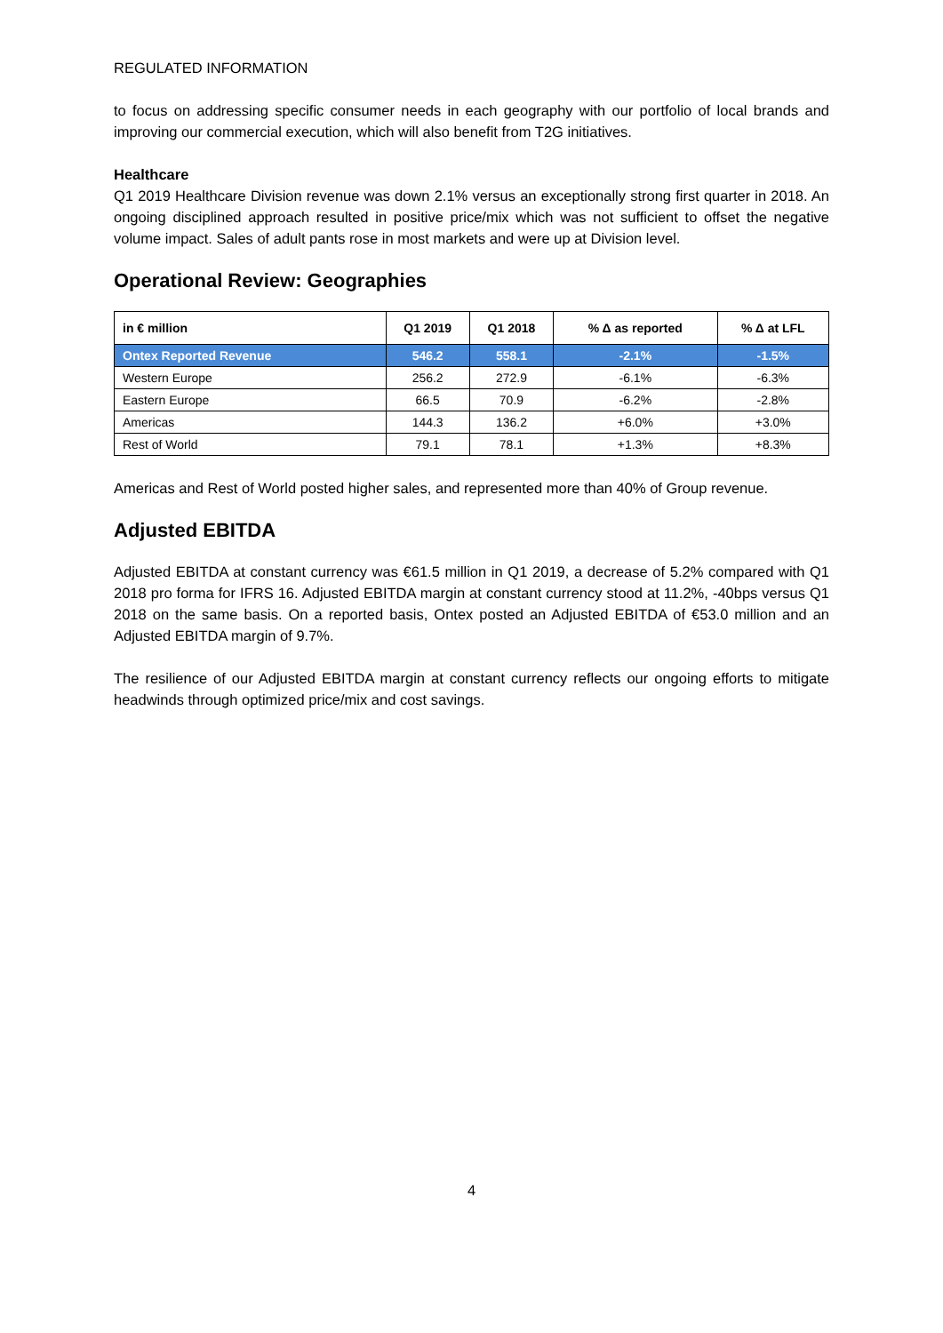REGULATED INFORMATION
to focus on addressing specific consumer needs in each geography with our portfolio of local brands and improving our commercial execution, which will also benefit from T2G initiatives.
Healthcare
Q1 2019 Healthcare Division revenue was down 2.1% versus an exceptionally strong first quarter in 2018. An ongoing disciplined approach resulted in positive price/mix which was not sufficient to offset the negative volume impact. Sales of adult pants rose in most markets and were up at Division level.
Operational Review: Geographies
| in € million | Q1 2019 | Q1 2018 | % Δ as reported | % Δ at LFL |
| --- | --- | --- | --- | --- |
| Ontex Reported Revenue | 546.2 | 558.1 | -2.1% | -1.5% |
| Western Europe | 256.2 | 272.9 | -6.1% | -6.3% |
| Eastern Europe | 66.5 | 70.9 | -6.2% | -2.8% |
| Americas | 144.3 | 136.2 | +6.0% | +3.0% |
| Rest of World | 79.1 | 78.1 | +1.3% | +8.3% |
Americas and Rest of World posted higher sales, and represented more than 40% of Group revenue.
Adjusted EBITDA
Adjusted EBITDA at constant currency was €61.5 million in Q1 2019, a decrease of 5.2% compared with Q1 2018 pro forma for IFRS 16. Adjusted EBITDA margin at constant currency stood at 11.2%, -40bps versus Q1 2018 on the same basis. On a reported basis, Ontex posted an Adjusted EBITDA of €53.0 million and an Adjusted EBITDA margin of 9.7%.
The resilience of our Adjusted EBITDA margin at constant currency reflects our ongoing efforts to mitigate headwinds through optimized price/mix and cost savings.
4